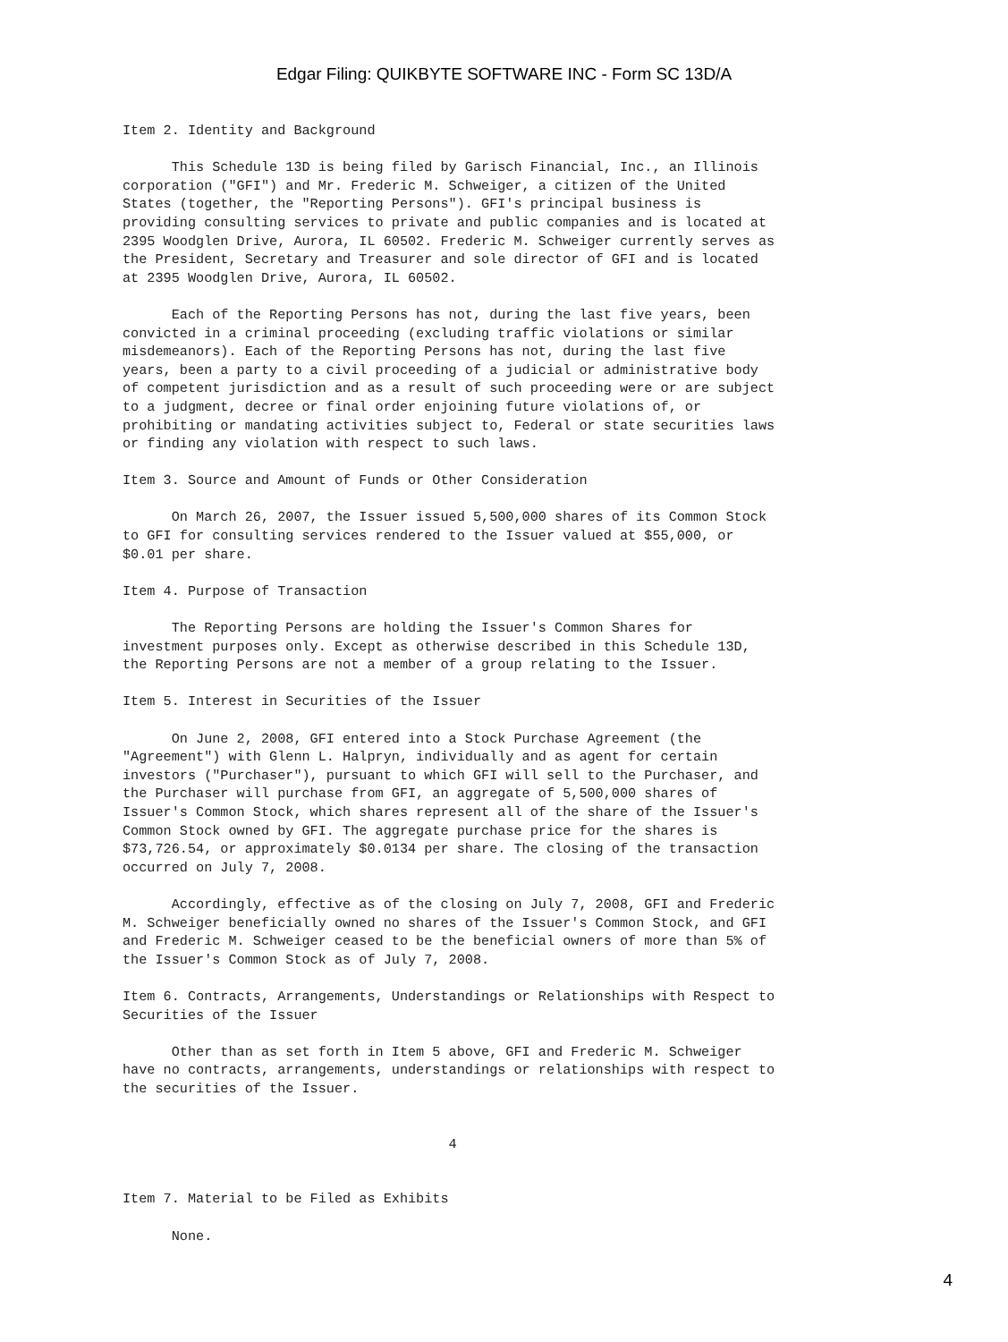Edgar Filing: QUIKBYTE SOFTWARE INC - Form SC 13D/A
Item 2. Identity and Background

      This Schedule 13D is being filed by Garisch Financial, Inc., an Illinois
corporation ("GFI") and Mr. Frederic M. Schweiger, a citizen of the United
States (together, the "Reporting Persons"). GFI's principal business is
providing consulting services to private and public companies and is located at
2395 Woodglen Drive, Aurora, IL 60502. Frederic M. Schweiger currently serves as
the President, Secretary and Treasurer and sole director of GFI and is located
at 2395 Woodglen Drive, Aurora, IL 60502.

      Each of the Reporting Persons has not, during the last five years, been
convicted in a criminal proceeding (excluding traffic violations or similar
misdemeanors). Each of the Reporting Persons has not, during the last five
years, been a party to a civil proceeding of a judicial or administrative body
of competent jurisdiction and as a result of such proceeding were or are subject
to a judgment, decree or final order enjoining future violations of, or
prohibiting or mandating activities subject to, Federal or state securities laws
or finding any violation with respect to such laws.

Item 3. Source and Amount of Funds or Other Consideration

      On March 26, 2007, the Issuer issued 5,500,000 shares of its Common Stock
to GFI for consulting services rendered to the Issuer valued at $55,000, or
$0.01 per share.

Item 4. Purpose of Transaction

      The Reporting Persons are holding the Issuer's Common Shares for
investment purposes only. Except as otherwise described in this Schedule 13D,
the Reporting Persons are not a member of a group relating to the Issuer.

Item 5. Interest in Securities of the Issuer

      On June 2, 2008, GFI entered into a Stock Purchase Agreement (the
"Agreement") with Glenn L. Halpryn, individually and as agent for certain
investors ("Purchaser"), pursuant to which GFI will sell to the Purchaser, and
the Purchaser will purchase from GFI, an aggregate of 5,500,000 shares of
Issuer's Common Stock, which shares represent all of the share of the Issuer's
Common Stock owned by GFI. The aggregate purchase price for the shares is
$73,726.54, or approximately $0.0134 per share. The closing of the transaction
occurred on July 7, 2008.

      Accordingly, effective as of the closing on July 7, 2008, GFI and Frederic
M. Schweiger beneficially owned no shares of the Issuer's Common Stock, and GFI
and Frederic M. Schweiger ceased to be the beneficial owners of more than 5% of
the Issuer's Common Stock as of July 7, 2008.

Item 6. Contracts, Arrangements, Understandings or Relationships with Respect to
Securities of the Issuer

      Other than as set forth in Item 5 above, GFI and Frederic M. Schweiger
have no contracts, arrangements, understandings or relationships with respect to
the securities of the Issuer.


                                        4


Item 7. Material to be Filed as Exhibits

      None.
4